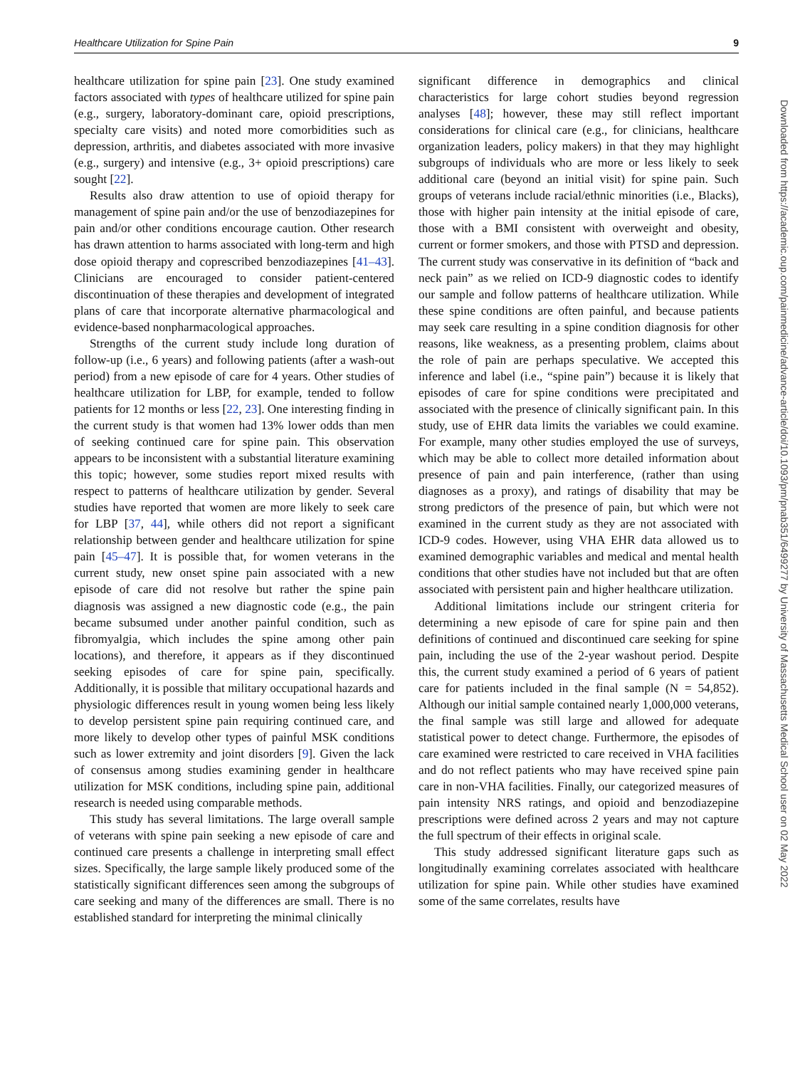Healthcare Utilization for Spine Pain 9
healthcare utilization for spine pain [23]. One study examined factors associated with types of healthcare utilized for spine pain (e.g., surgery, laboratory-dominant care, opioid prescriptions, specialty care visits) and noted more comorbidities such as depression, arthritis, and diabetes associated with more invasive (e.g., surgery) and intensive (e.g., 3+ opioid prescriptions) care sought [22].
Results also draw attention to use of opioid therapy for management of spine pain and/or the use of benzodiazepines for pain and/or other conditions encourage caution. Other research has drawn attention to harms associated with long-term and high dose opioid therapy and coprescribed benzodiazepines [41–43]. Clinicians are encouraged to consider patient-centered discontinuation of these therapies and development of integrated plans of care that incorporate alternative pharmacological and evidence-based nonpharmacological approaches.
Strengths of the current study include long duration of follow-up (i.e., 6 years) and following patients (after a wash-out period) from a new episode of care for 4 years. Other studies of healthcare utilization for LBP, for example, tended to follow patients for 12 months or less [22, 23]. One interesting finding in the current study is that women had 13% lower odds than men of seeking continued care for spine pain. This observation appears to be inconsistent with a substantial literature examining this topic; however, some studies report mixed results with respect to patterns of healthcare utilization by gender. Several studies have reported that women are more likely to seek care for LBP [37, 44], while others did not report a significant relationship between gender and healthcare utilization for spine pain [45–47]. It is possible that, for women veterans in the current study, new onset spine pain associated with a new episode of care did not resolve but rather the spine pain diagnosis was assigned a new diagnostic code (e.g., the pain became subsumed under another painful condition, such as fibromyalgia, which includes the spine among other pain locations), and therefore, it appears as if they discontinued seeking episodes of care for spine pain, specifically. Additionally, it is possible that military occupational hazards and physiologic differences result in young women being less likely to develop persistent spine pain requiring continued care, and more likely to develop other types of painful MSK conditions such as lower extremity and joint disorders [9]. Given the lack of consensus among studies examining gender in healthcare utilization for MSK conditions, including spine pain, additional research is needed using comparable methods.
This study has several limitations. The large overall sample of veterans with spine pain seeking a new episode of care and continued care presents a challenge in interpreting small effect sizes. Specifically, the large sample likely produced some of the statistically significant differences seen among the subgroups of care seeking and many of the differences are small. There is no established standard for interpreting the minimal clinically
significant difference in demographics and clinical characteristics for large cohort studies beyond regression analyses [48]; however, these may still reflect important considerations for clinical care (e.g., for clinicians, healthcare organization leaders, policy makers) in that they may highlight subgroups of individuals who are more or less likely to seek additional care (beyond an initial visit) for spine pain. Such groups of veterans include racial/ethnic minorities (i.e., Blacks), those with higher pain intensity at the initial episode of care, those with a BMI consistent with overweight and obesity, current or former smokers, and those with PTSD and depression. The current study was conservative in its definition of “back and neck pain” as we relied on ICD-9 diagnostic codes to identify our sample and follow patterns of healthcare utilization. While these spine conditions are often painful, and because patients may seek care resulting in a spine condition diagnosis for other reasons, like weakness, as a presenting problem, claims about the role of pain are perhaps speculative. We accepted this inference and label (i.e., “spine pain”) because it is likely that episodes of care for spine conditions were precipitated and associated with the presence of clinically significant pain. In this study, use of EHR data limits the variables we could examine. For example, many other studies employed the use of surveys, which may be able to collect more detailed information about presence of pain and pain interference, (rather than using diagnoses as a proxy), and ratings of disability that may be strong predictors of the presence of pain, but which were not examined in the current study as they are not associated with ICD-9 codes. However, using VHA EHR data allowed us to examined demographic variables and medical and mental health conditions that other studies have not included but that are often associated with persistent pain and higher healthcare utilization.
Additional limitations include our stringent criteria for determining a new episode of care for spine pain and then definitions of continued and discontinued care seeking for spine pain, including the use of the 2-year washout period. Despite this, the current study examined a period of 6 years of patient care for patients included in the final sample (N = 54,852). Although our initial sample contained nearly 1,000,000 veterans, the final sample was still large and allowed for adequate statistical power to detect change. Furthermore, the episodes of care examined were restricted to care received in VHA facilities and do not reflect patients who may have received spine pain care in non-VHA facilities. Finally, our categorized measures of pain intensity NRS ratings, and opioid and benzodiazepine prescriptions were defined across 2 years and may not capture the full spectrum of their effects in original scale.
This study addressed significant literature gaps such as longitudinally examining correlates associated with healthcare utilization for spine pain. While other studies have examined some of the same correlates, results have
Downloaded from https://academic.oup.com/painmedicine/advance-article/doi/10.1093/pm/pnab351/6499277 by University of Massachusetts Medical School user on 02 May 2022